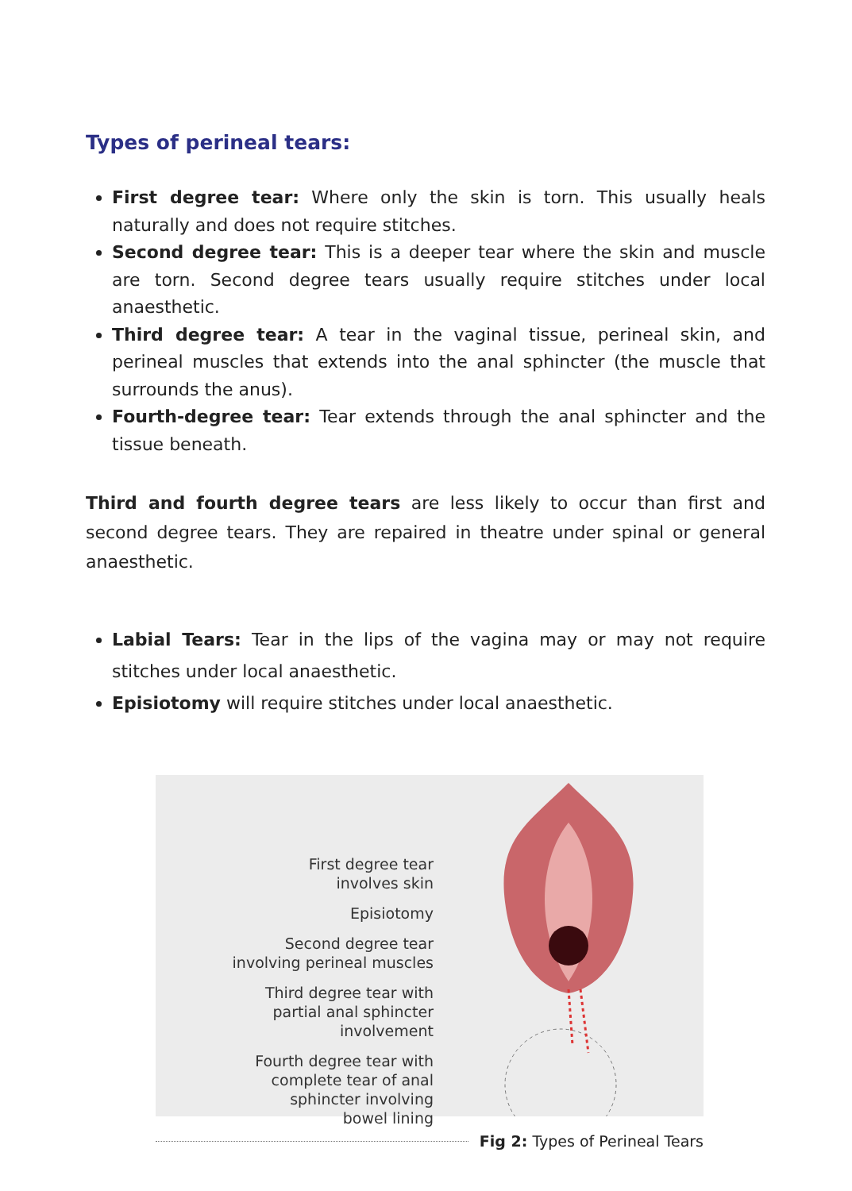Types of perineal tears:
First degree tear: Where only the skin is torn. This usually heals naturally and does not require stitches.
Second degree tear: This is a deeper tear where the skin and muscle are torn. Second degree tears usually require stitches under local anaesthetic.
Third degree tear: A tear in the vaginal tissue, perineal skin, and perineal muscles that extends into the anal sphincter (the muscle that surrounds the anus).
Fourth-degree tear: Tear extends through the anal sphincter and the tissue beneath.
Third and fourth degree tears are less likely to occur than first and second degree tears. They are repaired in theatre under spinal or general anaesthetic.
Labial Tears: Tear in the lips of the vagina may or may not require stitches under local anaesthetic.
Episiotomy will require stitches under local anaesthetic.
First degree tear
involves skin
Episiotomy
Second degree tear
involving perineal muscles
Third degree tear with
partial anal sphincter
involvement
Fourth degree tear with
complete tear of anal
sphincter involving
bowel lining
Fig 2: Types of Perineal Tears